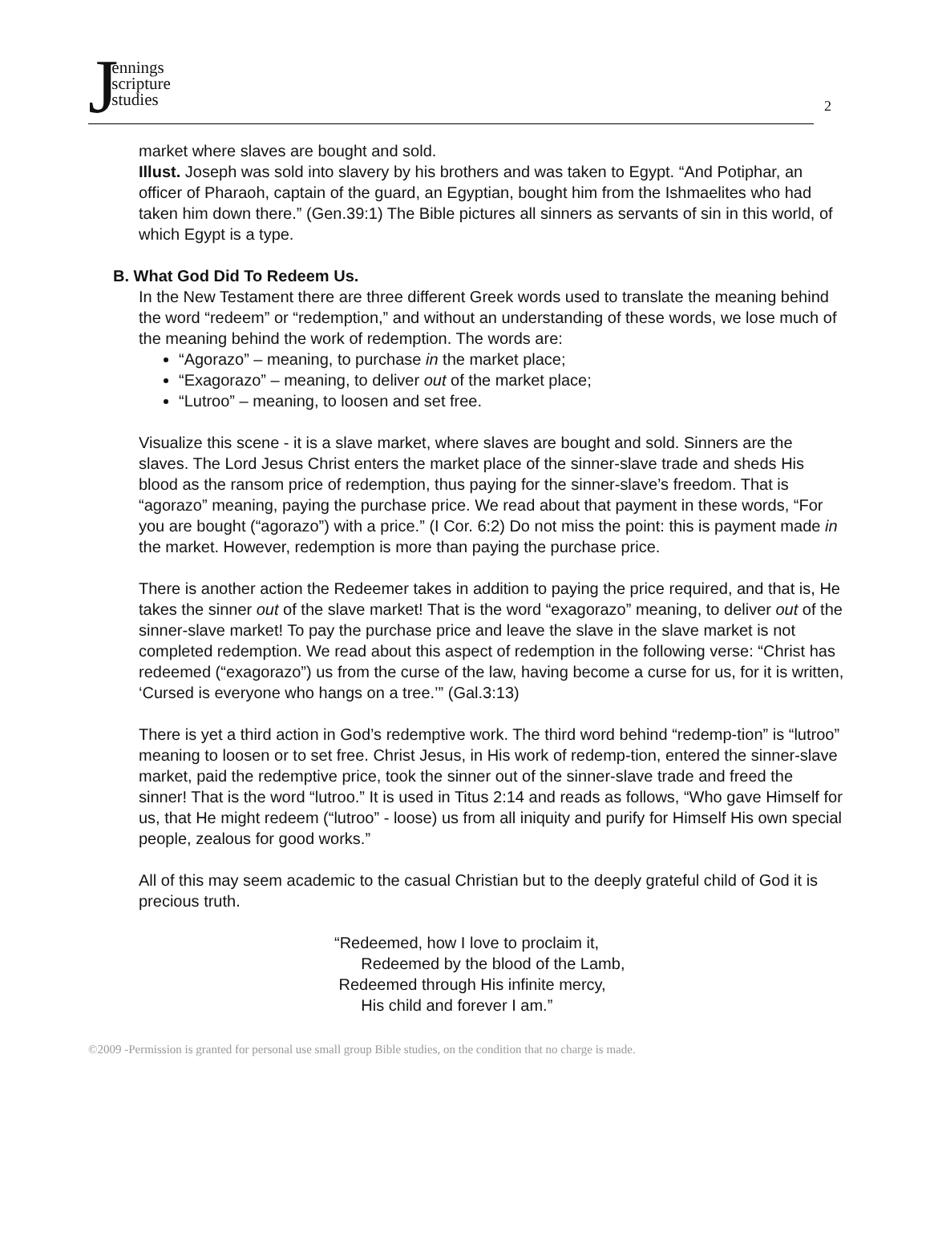J
ennings
scripture
studies
2
market where slaves are bought and sold.
Illust. Joseph was sold into slavery by his brothers and was taken to Egypt. “And Potiphar, an officer of Pharaoh, captain of the guard, an Egyptian, bought him from the Ishmaelites who had taken him down there.” (Gen.39:1) The Bible pictures all sinners as servants of sin in this world, of which Egypt is a type.
B. What God Did To Redeem Us.
In the New Testament there are three different Greek words used to translate the meaning behind the word “redeem” or “redemption,” and without an understanding of these words, we lose much of the meaning behind the work of redemption. The words are:
“Agorazo” – meaning, to purchase in the market place;
“Exagorazo” – meaning, to deliver out of the market place;
“Lutroo” – meaning, to loosen and set free.
Visualize this scene - it is a slave market, where slaves are bought and sold. Sinners are the slaves. The Lord Jesus Christ enters the market place of the sinner-slave trade and sheds His blood as the ransom price of redemption, thus paying for the sinner-slave’s freedom. That is “agorazo” meaning, paying the purchase price. We read about that payment in these words, “For you are bought (“agorazo”) with a price.” (I Cor. 6:2) Do not miss the point: this is payment made in the market. However, redemption is more than paying the purchase price.
There is another action the Redeemer takes in addition to paying the price required, and that is, He takes the sinner out of the slave market! That is the word “exagorazo” meaning, to deliver out of the sinner-slave market! To pay the purchase price and leave the slave in the slave market is not completed redemption. We read about this aspect of redemption in the following verse: “Christ has redeemed (“exagorazo”) us from the curse of the law, having become a curse for us, for it is written, ‘Cursed is everyone who hangs on a tree.’” (Gal.3:13)
There is yet a third action in God’s redemptive work. The third word behind “redemp-tion” is “lutroo” meaning to loosen or to set free. Christ Jesus, in His work of redemp-tion, entered the sinner-slave market, paid the redemptive price, took the sinner out of the sinner-slave trade and freed the sinner! That is the word “lutroo.” It is used in Titus 2:14 and reads as follows, “Who gave Himself for us, that He might redeem (“lutroo” - loose) us from all iniquity and purify for Himself His own special people, zealous for good works.”
All of this may seem academic to the casual Christian but to the deeply grateful child of God it is precious truth.
“Redeemed, how I love to proclaim it,
Redeemed by the blood of the Lamb,
Redeemed through His infinite mercy,
His child and forever I am.”
©2009 -Permission is granted for personal use small group Bible studies, on the condition that no charge is made.